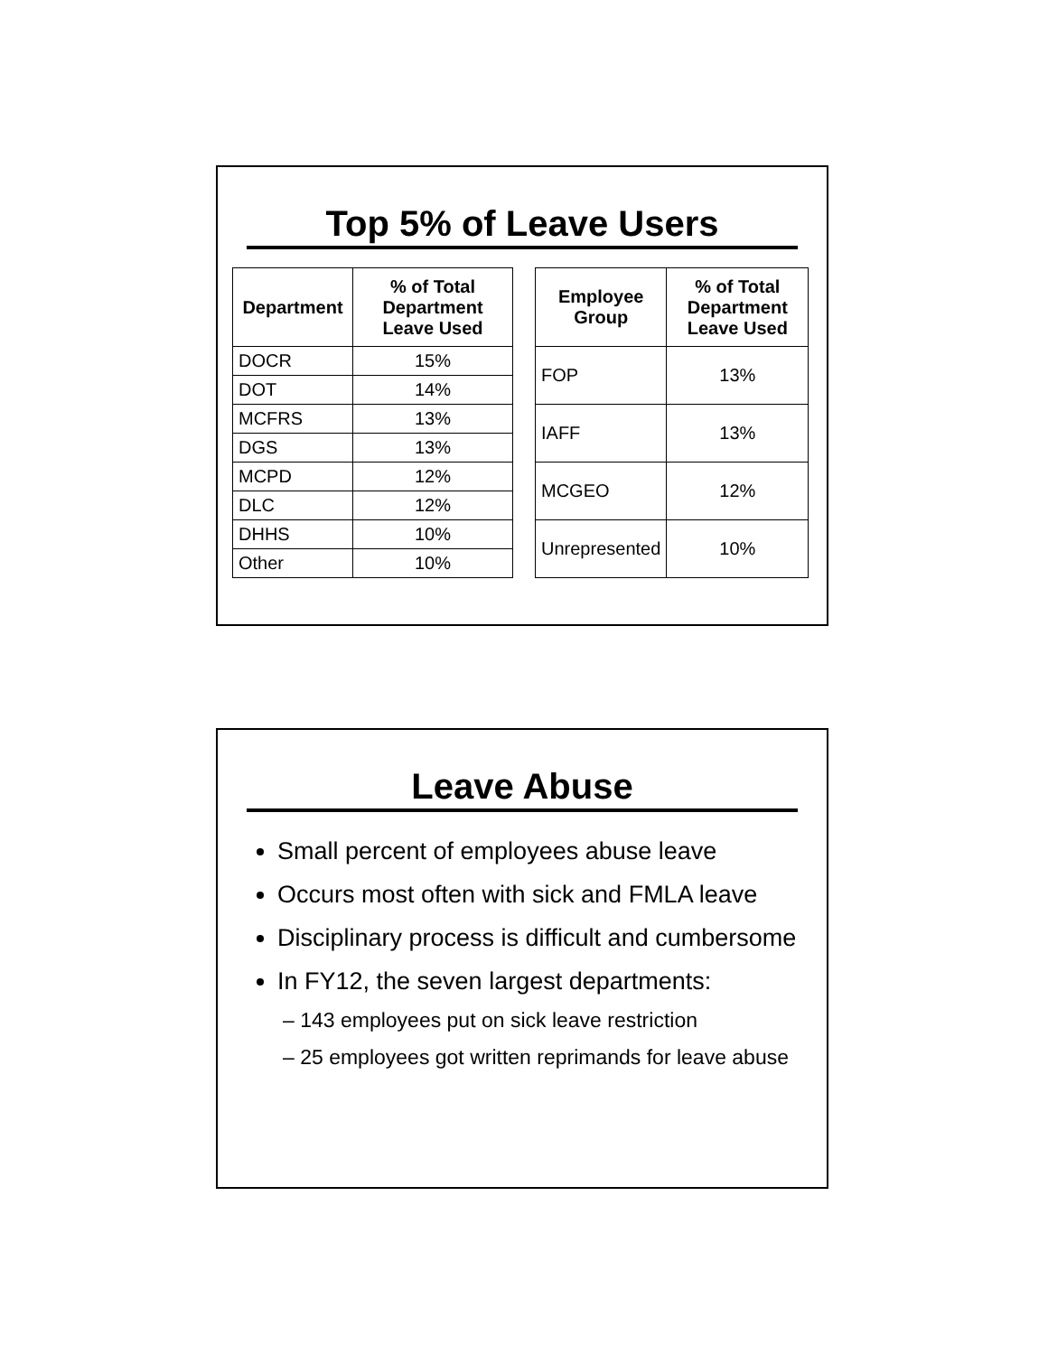Top 5% of Leave Users
| Department | % of Total Department Leave Used |
| --- | --- |
| DOCR | 15% |
| DOT | 14% |
| MCFRS | 13% |
| DGS | 13% |
| MCPD | 12% |
| DLC | 12% |
| DHHS | 10% |
| Other | 10% |
| Employee Group | % of Total Department Leave Used |
| --- | --- |
| FOP | 13% |
| IAFF | 13% |
| MCGEO | 12% |
| Unrepresented | 10% |
Leave Abuse
Small percent of employees abuse leave
Occurs most often with sick and FMLA leave
Disciplinary process is difficult and cumbersome
In FY12, the seven largest departments:
– 143 employees put on sick leave restriction
– 25 employees got written reprimands for leave abuse